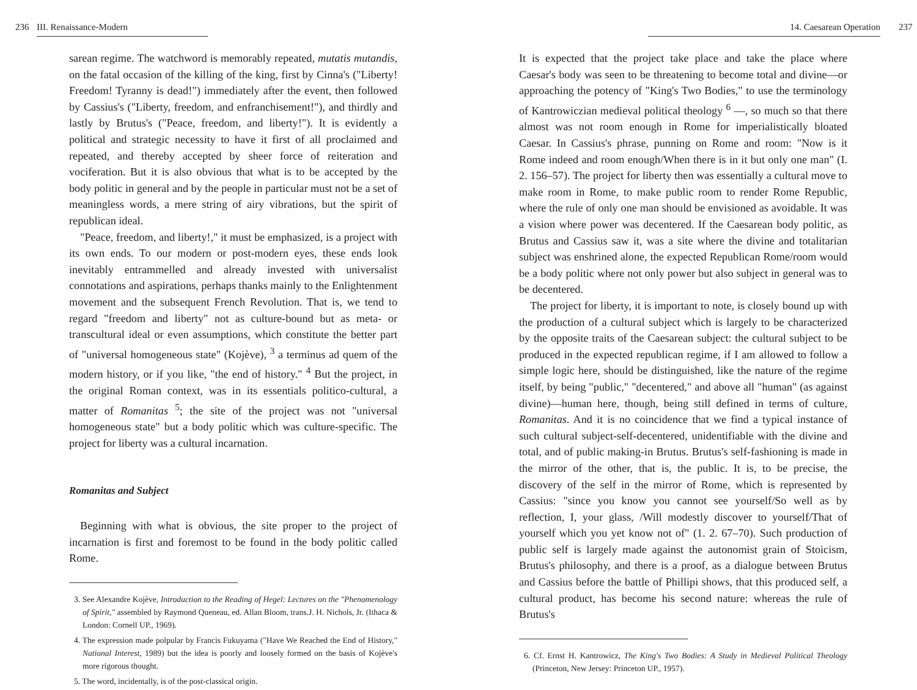236 III. Renaissance-Modern
sarean regime. The watchword is memorably repeated, mutatis mutandis, on the fatal occasion of the killing of the king, first by Cinna's ("Liberty! Freedom! Tyranny is dead!") immediately after the event, then followed by Cassius's ("Liberty, freedom, and enfranchisement!"), and thirdly and lastly by Brutus's ("Peace, freedom, and liberty!"). It is evidently a political and strategic necessity to have it first of all proclaimed and repeated, and thereby accepted by sheer force of reiteration and vociferation. But it is also obvious that what is to be accepted by the body politic in general and by the people in particular must not be a set of meaningless words, a mere string of airy vibrations, but the spirit of republican ideal.
"Peace, freedom, and liberty!," it must be emphasized, is a project with its own ends. To our modern or post-modern eyes, these ends look inevitably entrammelled and already invested with universalist connotations and aspirations, perhaps thanks mainly to the Enlightenment movement and the subsequent French Revolution. That is, we tend to regard "freedom and liberty" not as culture-bound but as meta- or transcultural ideal or even assumptions, which constitute the better part of "universal homogeneous state" (Kojève), <sup>3</sup> a terminus ad quem of the modern history, or if you like, "the end of history." <sup>4</sup> But the project, in the original Roman context, was in its essentials politico-cultural, a matter of Romanitas <sup>5</sup>; the site of the project was not "universal homogeneous state" but a body politic which was culture-specific. The project for liberty was a cultural incarnation.
Romanitas and Subject
Beginning with what is obvious, the site proper to the project of incarnation is first and foremost to be found in the body politic called Rome.
3. See Alexandre Kojève, Introduction to the Reading of Hegel: Lectures on the "Phenomenology of Spirit," assembled by Raymond Queneau, ed. Allan Bloom, trans.J. H. Nichols, Jr. (Ithaca & London: Cornell UP., 1969).
4. The expression made polpular by Francis Fukuyama ("Have We Reached the End of History," National Interest, 1989) but the idea is poorly and loosely formed on the basis of Kojève's more rigorous thought.
5. The word, incidentally, is of the post-classical origin.
14. Caesarean Operation 237
It is expected that the project take place and take the place where Caesar's body was seen to be threatening to become total and divine—or approaching the potency of "King's Two Bodies," to use the terminology of Kantrowiczian medieval political theology <sup>6</sup> —, so much so that there almost was not room enough in Rome for imperialistically bloated Caesar. In Cassius's phrase, punning on Rome and room: "Now is it Rome indeed and room enough/When there is in it but only one man" (I. 2. 156–57). The project for liberty then was essentially a cultural move to make room in Rome, to make public room to render Rome Republic, where the rule of only one man should be envisioned as avoidable. It was a vision where power was decentered. If the Caesarean body politic, as Brutus and Cassius saw it, was a site where the divine and totalitarian subject was enshrined alone, the expected Republican Rome/room would be a body politic where not only power but also subject in general was to be decentered.
The project for liberty, it is important to note, is closely bound up with the production of a cultural subject which is largely to be characterized by the opposite traits of the Caesarean subject: the cultural subject to be produced in the expected republican regime, if I am allowed to follow a simple logic here, should be distinguished, like the nature of the regime itself, by being "public," "decentered," and above all "human" (as against divine)—human here, though, being still defined in terms of culture, Romanitas. And it is no coincidence that we find a typical instance of such cultural subject-self-decentered, unidentifiable with the divine and total, and of public making-in Brutus. Brutus's self-fashioning is made in the mirror of the other, that is, the public. It is, to be precise, the discovery of the self in the mirror of Rome, which is represented by Cassius: "since you know you cannot see yourself/So well as by reflection, I, your glass, /Will modestly discover to yourself/That of yourself which you yet know not of" (1. 2. 67–70). Such production of public self is largely made against the autonomist grain of Stoicism, Brutus's philosophy, and there is a proof, as a dialogue between Brutus and Cassius before the battle of Phillipi shows, that this produced self, a cultural product, has become his second nature: whereas the rule of Brutus's
6. Cf. Ernst H. Kantrowicz, The King's Two Bodies: A Study in Medieval Political Theology (Princeton, New Jersey: Princeton UP., 1957).